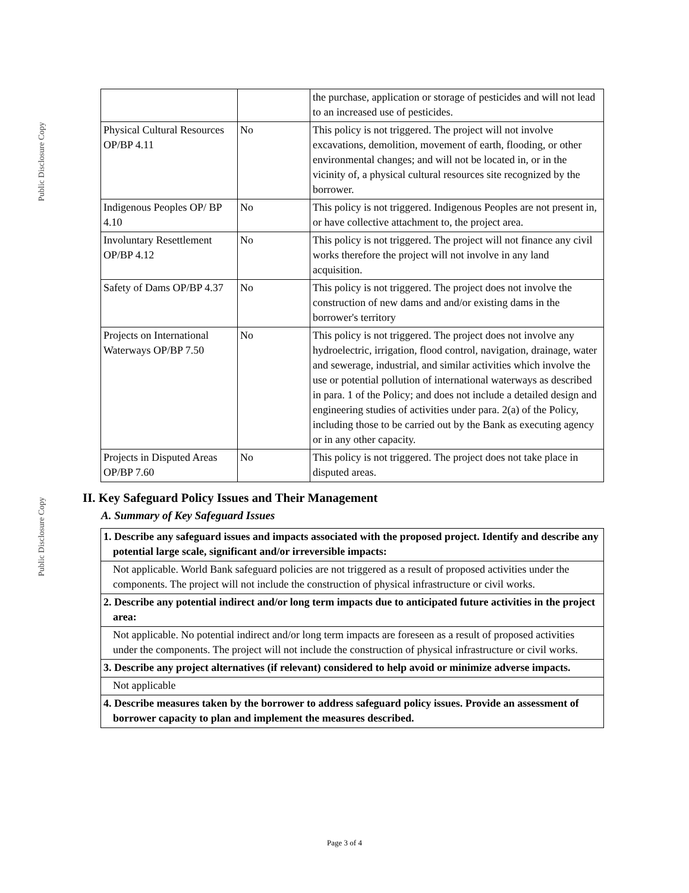Public Disclosure Copy
Public Disclosure Copy
| | | the purchase, application or storage of pesticides and will not lead to an increased use of pesticides. |
| Physical Cultural Resources OP/BP 4.11 | No | This policy is not triggered. The project will not involve excavations, demolition, movement of earth, flooding, or other environmental changes; and will not be located in, or in the vicinity of, a physical cultural resources site recognized by the borrower. |
| Indigenous Peoples OP/ BP 4.10 | No | This policy is not triggered. Indigenous Peoples are not present in, or have collective attachment to, the project area. |
| Involuntary Resettlement OP/BP 4.12 | No | This policy is not triggered. The project will not finance any civil works therefore the project will not involve in any land acquisition. |
| Safety of Dams OP/BP 4.37 | No | This policy is not triggered. The project does not involve the construction of new dams and and/or existing dams in the borrower's territory |
| Projects on International Waterways OP/BP 7.50 | No | This policy is not triggered. The project does not involve any hydroelectric, irrigation, flood control, navigation, drainage, water and sewerage, industrial, and similar activities which involve the use or potential pollution of international waterways as described in para. 1 of the Policy; and does not include a detailed design and engineering studies of activities under para. 2(a) of the Policy, including those to be carried out by the Bank as executing agency or in any other capacity. |
| Projects in Disputed Areas OP/BP 7.60 | No | This policy is not triggered. The project does not take place in disputed areas. |
II. Key Safeguard Policy Issues and Their Management
A. Summary of Key Safeguard Issues
| 1. Describe any safeguard issues and impacts associated with the proposed project. Identify and describe any potential large scale, significant and/or irreversible impacts: |
| Not applicable. World Bank safeguard policies are not triggered as a result of proposed activities under the components. The project will not include the construction of physical infrastructure or civil works. |
| 2. Describe any potential indirect and/or long term impacts due to anticipated future activities in the project area: |
| Not applicable. No potential indirect and/or long term impacts are foreseen as a result of proposed activities under the components. The project will not include the construction of physical infrastructure or civil works. |
| 3. Describe any project alternatives (if relevant) considered to help avoid or minimize adverse impacts. |
| Not applicable |
| 4. Describe measures taken by the borrower to address safeguard policy issues. Provide an assessment of borrower capacity to plan and implement the measures described. |
Page 3 of 4